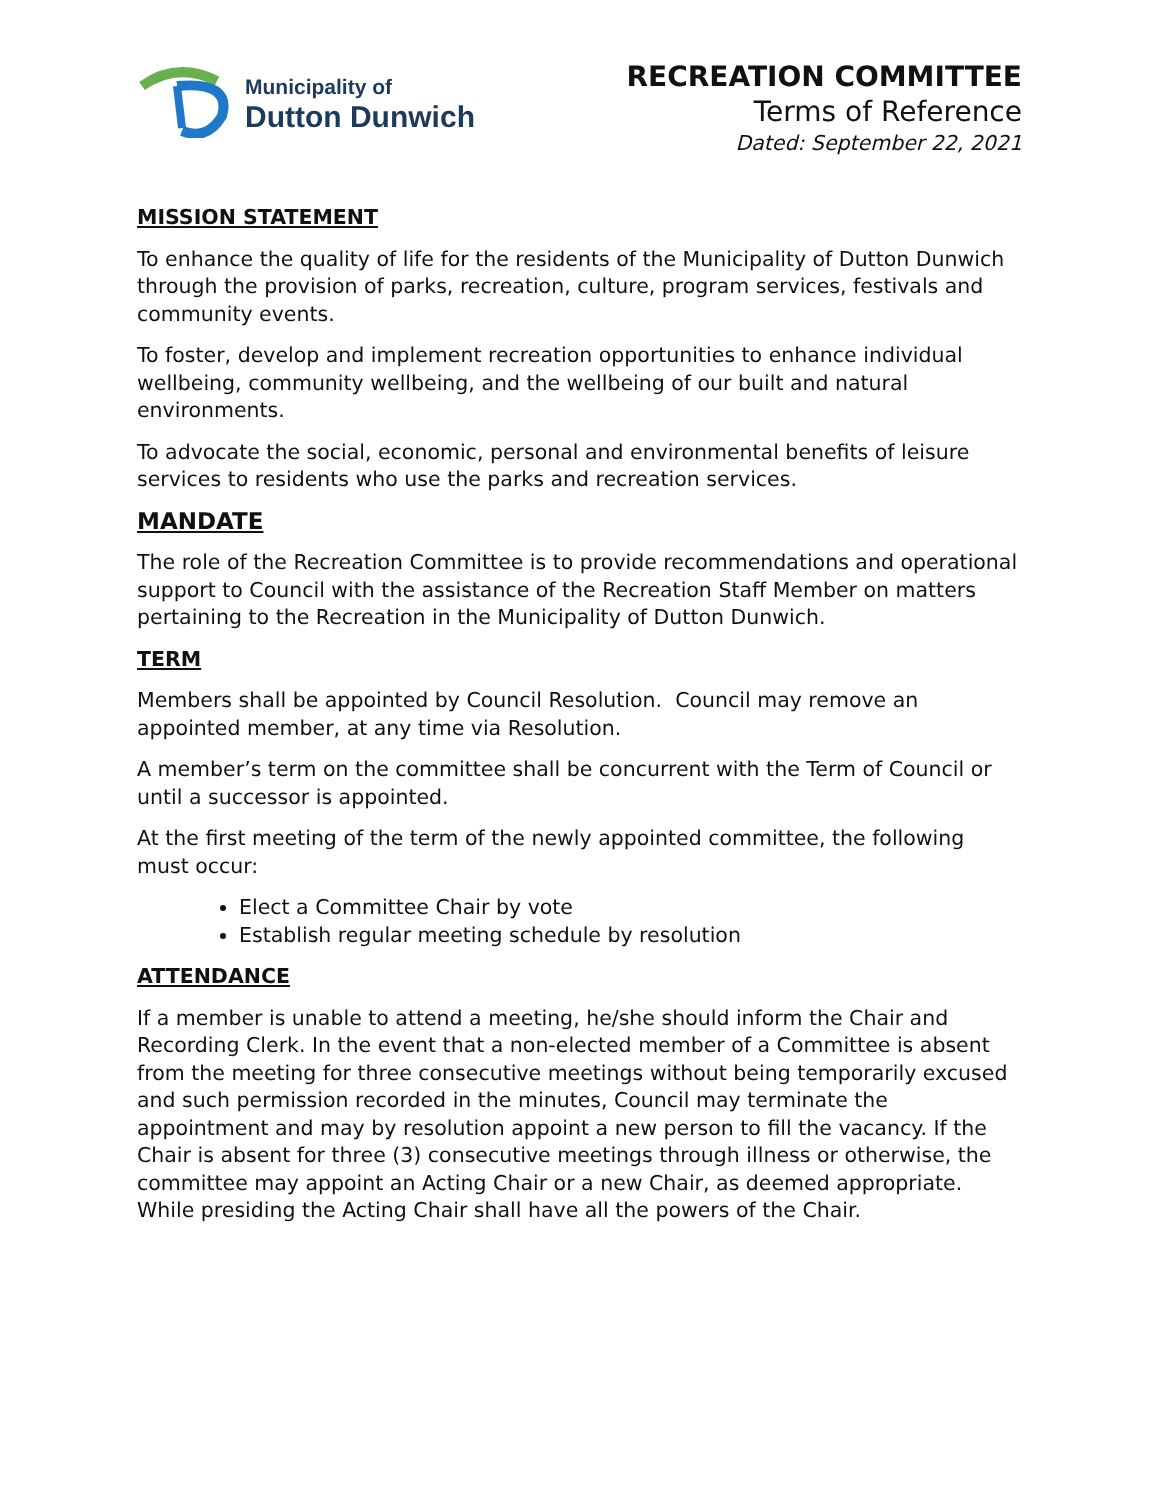Municipality of
Dutton Dunwich
RECREATION COMMITTEE
Terms of Reference
Dated: September 22, 2021
MISSION STATEMENT
To enhance the quality of life for the residents of the Municipality of Dutton Dunwich through the provision of parks, recreation, culture, program services, festivals and community events.
To foster, develop and implement recreation opportunities to enhance individual wellbeing, community wellbeing, and the wellbeing of our built and natural environments.
To advocate the social, economic, personal and environmental benefits of leisure services to residents who use the parks and recreation services.
MANDATE
The role of the Recreation Committee is to provide recommendations and operational support to Council with the assistance of the Recreation Staff Member on matters pertaining to the Recreation in the Municipality of Dutton Dunwich.
TERM
Members shall be appointed by Council Resolution. Council may remove an appointed member, at any time via Resolution.
A member’s term on the committee shall be concurrent with the Term of Council or until a successor is appointed.
At the first meeting of the term of the newly appointed committee, the following must occur:
Elect a Committee Chair by vote
Establish regular meeting schedule by resolution
ATTENDANCE
If a member is unable to attend a meeting, he/she should inform the Chair and Recording Clerk. In the event that a non-elected member of a Committee is absent from the meeting for three consecutive meetings without being temporarily excused and such permission recorded in the minutes, Council may terminate the appointment and may by resolution appoint a new person to fill the vacancy. If the Chair is absent for three (3) consecutive meetings through illness or otherwise, the committee may appoint an Acting Chair or a new Chair, as deemed appropriate. While presiding the Acting Chair shall have all the powers of the Chair.